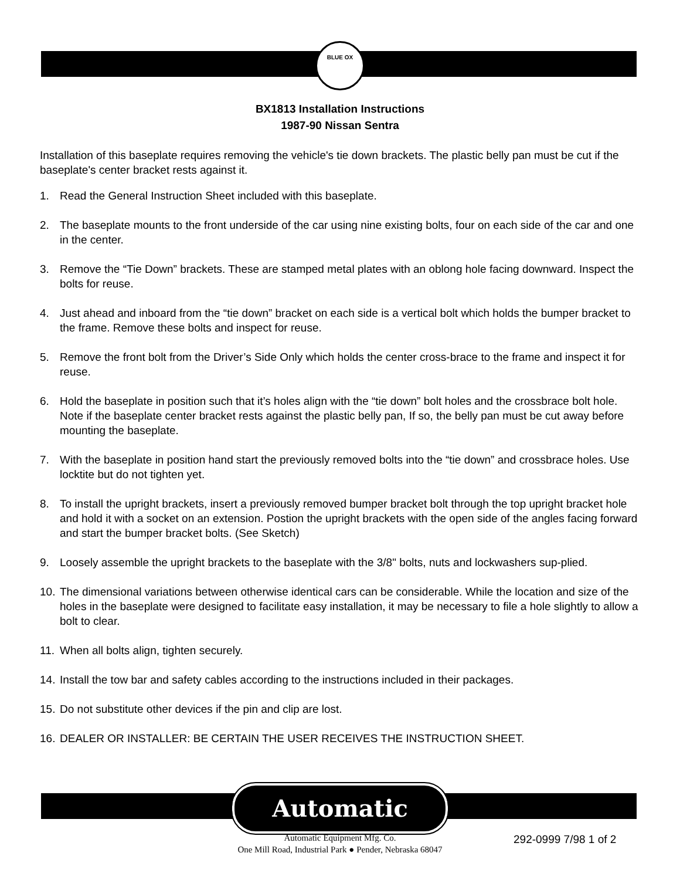BLUE OX
BX1813 Installation Instructions
1987-90 Nissan Sentra
Installation of this baseplate requires removing the vehicle's tie down brackets. The plastic belly pan must be cut if the baseplate's center bracket rests against it.
1. Read the General Instruction Sheet included with this baseplate.
2. The baseplate mounts to the front underside of the car using nine existing bolts, four on each side of the car and one in the center.
3. Remove the “Tie Down” brackets. These are stamped metal plates with an oblong hole facing downward. Inspect the bolts for reuse.
4. Just ahead and inboard from the “tie down” bracket on each side is a vertical bolt which holds the bumper bracket to the frame. Remove these bolts and inspect for reuse.
5. Remove the front bolt from the Driver’s Side Only which holds the center cross-brace to the frame and inspect it for reuse.
6. Hold the baseplate in position such that it’s holes align with the “tie down” bolt holes and the crossbrace bolt hole. Note if the baseplate center bracket rests against the plastic belly pan, If so, the belly pan must be cut away before mounting the baseplate.
7. With the baseplate in position hand start the previously removed bolts into the “tie down” and crossbrace holes. Use locktite but do not tighten yet.
8. To install the upright brackets, insert a previously removed bumper bracket bolt through the top upright bracket hole and hold it with a socket on an extension. Postion the upright brackets with the open side of the angles facing forward and start the bumper bracket bolts. (See Sketch)
9. Loosely assemble the upright brackets to the baseplate with the 3/8" bolts, nuts and lockwashers sup-plied.
10. The dimensional variations between otherwise identical cars can be considerable. While the location and size of the holes in the baseplate were designed to facilitate easy installation, it may be necessary to file a hole slightly to allow a bolt to clear.
11. When all bolts align, tighten securely.
14. Install the tow bar and safety cables according to the instructions included in their packages.
15. Do not substitute other devices if the pin and clip are lost.
16. DEALER OR INSTALLER: BE CERTAIN THE USER RECEIVES THE INSTRUCTION SHEET.
Automatic
Automatic Equipment Mfg. Co.
One Mill Road, Industrial Park ● Pender, Nebraska 68047
292-0999 7/98 1 of 2